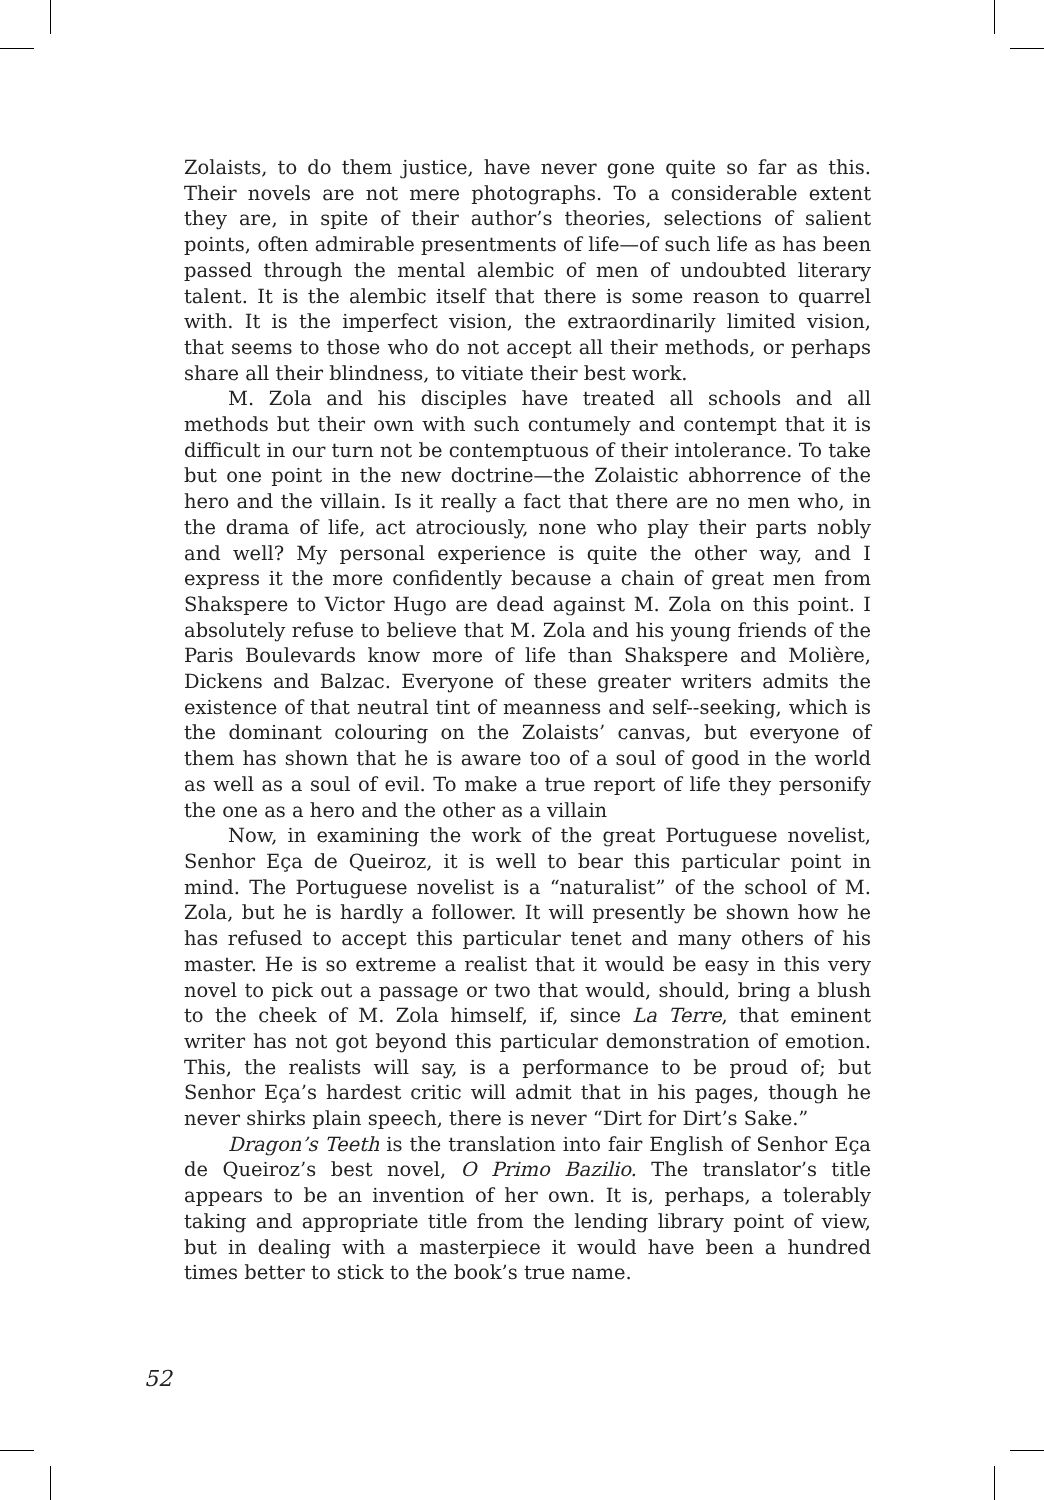Zolaists, to do them justice, have never gone quite so far as this. Their novels are not mere photographs. To a considerable extent they are, in spite of their author’s theories, selections of salient points, often admirable presentments of life—of such life as has been passed through the mental alembic of men of undoubted literary talent. It is the alembic itself that there is some reason to quarrel with. It is the imperfect vision, the extraordinarily limited vision, that seems to those who do not accept all their methods, or perhaps share all their blindness, to vitiate their best work.
M. Zola and his disciples have treated all schools and all methods but their own with such contumely and contempt that it is difficult in our turn not be contemptuous of their intolerance. To take but one point in the new doctrine—the Zolaistic abhor­rence of the hero and the villain. Is it really a fact that there are no men who, in the drama of life, act atrociously, none who play their parts nobly and well? My personal experience is quite the other way, and I express it the more confidently because a chain of great men from Shakspere to Victor Hugo are dead against M. Zola on this point. I absolutely refuse to believe that M. Zola and his young friends of the Paris Boulevards know more of life than Shakspere and Molière, Dickens and Balzac. Everyone of these greater writ­ers admits the existence of that neutral tint of meanness and self--seeking, which is the dominant colouring on the Zolaists’ canvas, but everyone of them has shown that he is aware too of a soul of good in the world as well as a soul of evil. To make a true report of life they personify the one as a hero and the other as a villain
Now, in examining the work of the great Portuguese novelist, Senhor Eça de Queiroz, it is well to bear this particular point in mind. The Portuguese novelist is a “naturalist” of the school of M. Zola, but he is hardly a follower. It will presently be shown how he has refused to accept this particular tenet and many others of his master. He is so extreme a realist that it would be easy in this very novel to pick out a passage or two that would, should, bring a blush to the cheek of M. Zola himself, if, since La Terre, that eminent writer has not got beyond this particular demonstration of emotion. This, the realists will say, is a performance to be proud of; but Senhor Eça’s hardest critic will admit that in his pages, though he never shirks plain speech, there is never “Dirt for Dirt’s Sake.”
Dragon’s Teeth is the translation into fair English of Senhor Eça de Queiroz’s best novel, O Primo Bazilio. The translator’s title appears to be an invention of her own. It is, perhaps, a tolerably taking and appropriate title from the lending library point of view, but in dealing with a masterpiece it would have been a hundred times better to stick to the book’s true name.
52